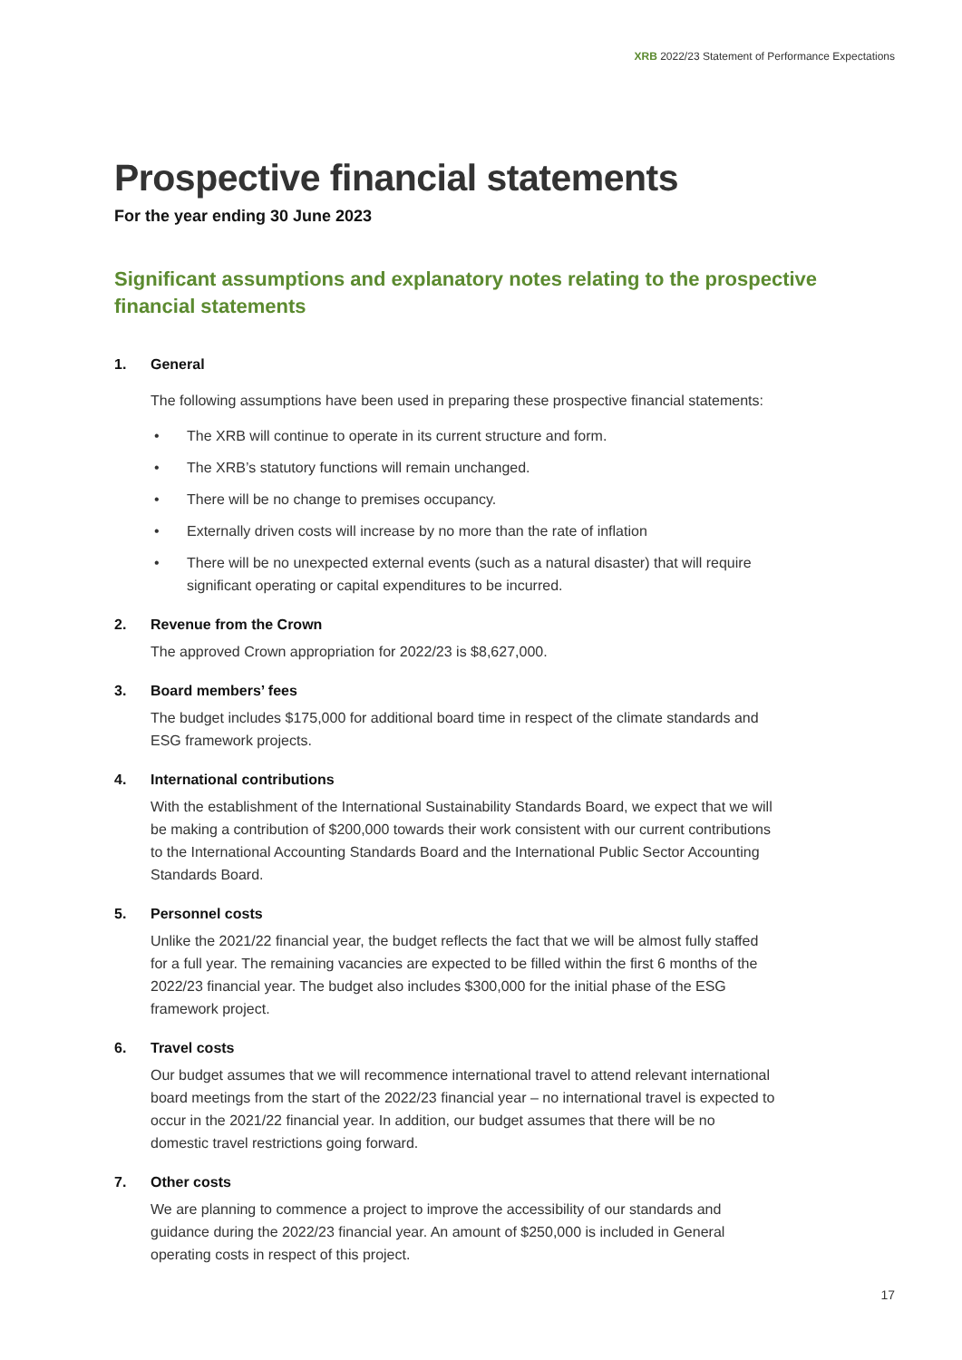XRB 2022/23 Statement of Performance Expectations
Prospective financial statements
For the year ending 30 June 2023
Significant assumptions and explanatory notes relating to the prospective financial statements
1. General
The following assumptions have been used in preparing these prospective financial statements:
• The XRB will continue to operate in its current structure and form.
• The XRB’s statutory functions will remain unchanged.
• There will be no change to premises occupancy.
• Externally driven costs will increase by no more than the rate of inflation
• There will be no unexpected external events (such as a natural disaster) that will require significant operating or capital expenditures to be incurred.
2. Revenue from the Crown
The approved Crown appropriation for 2022/23 is $8,627,000.
3. Board members’ fees
The budget includes $175,000 for additional board time in respect of the climate standards and ESG framework projects.
4. International contributions
With the establishment of the International Sustainability Standards Board, we expect that we will be making a contribution of $200,000 towards their work consistent with our current contributions to the International Accounting Standards Board and the International Public Sector Accounting Standards Board.
5. Personnel costs
Unlike the 2021/22 financial year, the budget reflects the fact that we will be almost fully staffed for a full year. The remaining vacancies are expected to be filled within the first 6 months of the 2022/23 financial year. The budget also includes $300,000 for the initial phase of the ESG framework project.
6. Travel costs
Our budget assumes that we will recommence international travel to attend relevant international board meetings from the start of the 2022/23 financial year – no international travel is expected to occur in the 2021/22 financial year. In addition, our budget assumes that there will be no domestic travel restrictions going forward.
7. Other costs
We are planning to commence a project to improve the accessibility of our standards and guidance during the 2022/23 financial year. An amount of $250,000 is included in General operating costs in respect of this project.
17